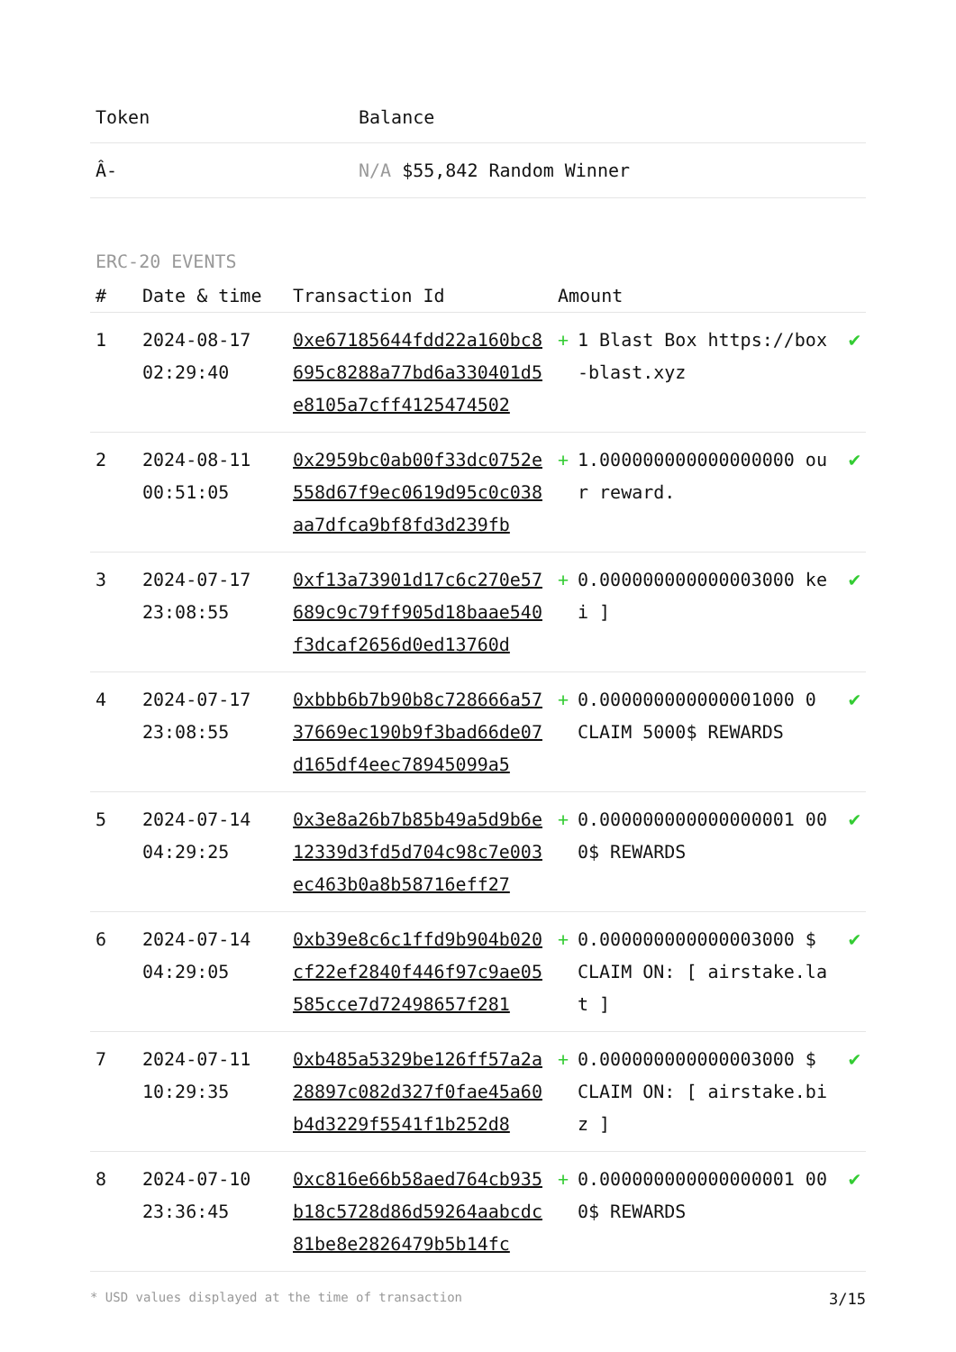| Token | Balance |
| --- | --- |
| Â- | N/A $55,842 Random Winner |
ERC-20 EVENTS
| # | Date & time | Transaction Id | Amount | | |
| --- | --- | --- | --- | --- | --- |
| 1 | 2024-08-17 02:29:40 | 0xe67185644fdd22a160bc8695c8288a77bd6a330401d5e8105a7cff4125474502 | + | 1 Blast Box https://box-blast.xyz | ✔ |
| 2 | 2024-08-11 00:51:05 | 0x2959bc0ab00f33dc0752e558d67f9ec0619d95c0c038aa7dfca9bf8fd3d239fb | + | 1.000000000000000000 our reward. | ✔ |
| 3 | 2024-07-17 23:08:55 | 0xf13a73901d17c6c270e57689c9c79ff905d18baae540f3dcaf2656d0ed13760d | + | 0.000000000000003000 kei ] | ✔ |
| 4 | 2024-07-17 23:08:55 | 0xbbb6b7b90b8c728666a5737669ec190b9f3bad66de07d165df4eec78945099a5 | + | 0.000000000000001000 0 CLAIM 5000$ REWARDS | ✔ |
| 5 | 2024-07-14 04:29:25 | 0x3e8a26b7b85b49a5d9b6e12339d3fd5d704c98c7e003ec463b0a8b58716eff27 | + | 0.000000000000000001 000$ REWARDS | ✔ |
| 6 | 2024-07-14 04:29:05 | 0xb39e8c6c1ffd9b904b020cf22ef2840f446f97c9ae05585cce7d72498657f281 | + | 0.000000000000003000 $ CLAIM ON: [ airstake.lat ] | ✔ |
| 7 | 2024-07-11 10:29:35 | 0xb485a5329be126ff57a2a28897c082d327f0fae45a60b4d3229f5541f1b252d8 | + | 0.000000000000003000 $ CLAIM ON: [ airstake.biz ] | ✔ |
| 8 | 2024-07-10 23:36:45 | 0xc816e66b58aed764cb935b18c5728d86d59264aabcdc81be8e2826479b5b14fc | + | 0.000000000000000001 000$ REWARDS | ✔ |
* USD values displayed at the time of transaction 3/15